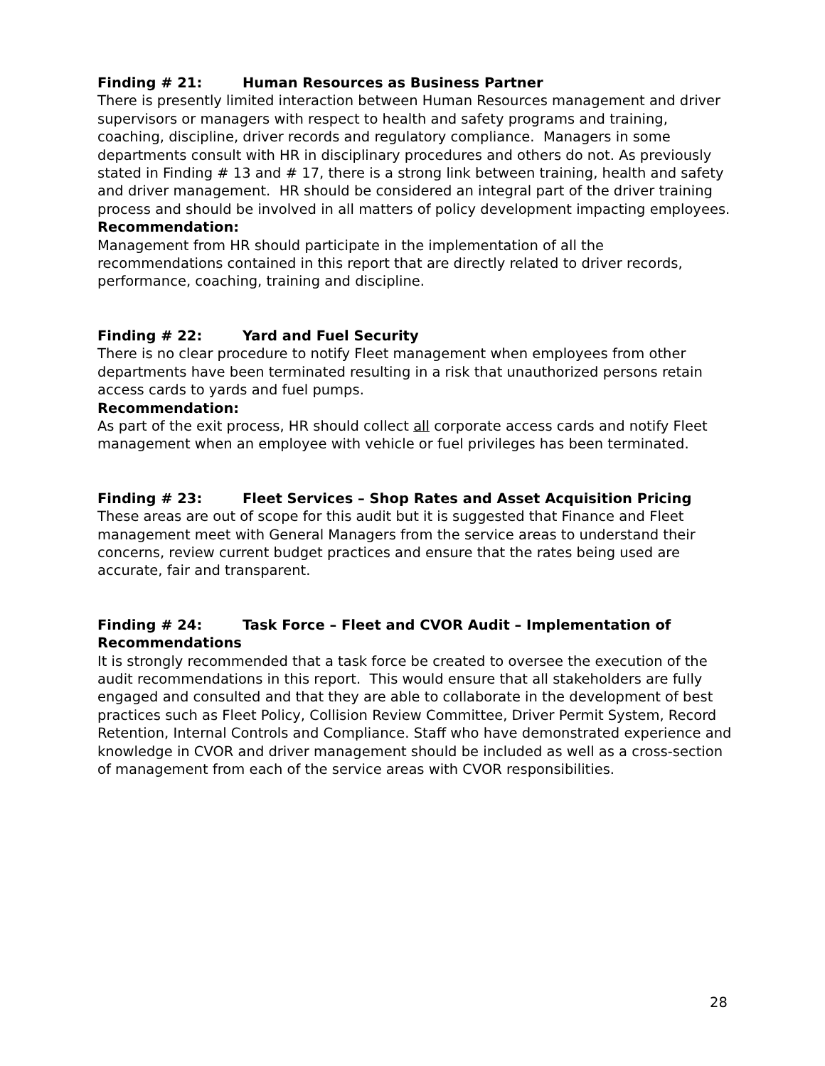Finding # 21: Human Resources as Business Partner
There is presently limited interaction between Human Resources management and driver supervisors or managers with respect to health and safety programs and training, coaching, discipline, driver records and regulatory compliance. Managers in some departments consult with HR in disciplinary procedures and others do not. As previously stated in Finding # 13 and # 17, there is a strong link between training, health and safety and driver management. HR should be considered an integral part of the driver training process and should be involved in all matters of policy development impacting employees.
Recommendation:
Management from HR should participate in the implementation of all the recommendations contained in this report that are directly related to driver records, performance, coaching, training and discipline.
Finding # 22: Yard and Fuel Security
There is no clear procedure to notify Fleet management when employees from other departments have been terminated resulting in a risk that unauthorized persons retain access cards to yards and fuel pumps.
Recommendation:
As part of the exit process, HR should collect all corporate access cards and notify Fleet management when an employee with vehicle or fuel privileges has been terminated.
Finding # 23: Fleet Services – Shop Rates and Asset Acquisition Pricing
These areas are out of scope for this audit but it is suggested that Finance and Fleet management meet with General Managers from the service areas to understand their concerns, review current budget practices and ensure that the rates being used are accurate, fair and transparent.
Finding # 24: Task Force – Fleet and CVOR Audit – Implementation of Recommendations
It is strongly recommended that a task force be created to oversee the execution of the audit recommendations in this report. This would ensure that all stakeholders are fully engaged and consulted and that they are able to collaborate in the development of best practices such as Fleet Policy, Collision Review Committee, Driver Permit System, Record Retention, Internal Controls and Compliance. Staff who have demonstrated experience and knowledge in CVOR and driver management should be included as well as a cross-section of management from each of the service areas with CVOR responsibilities.
28